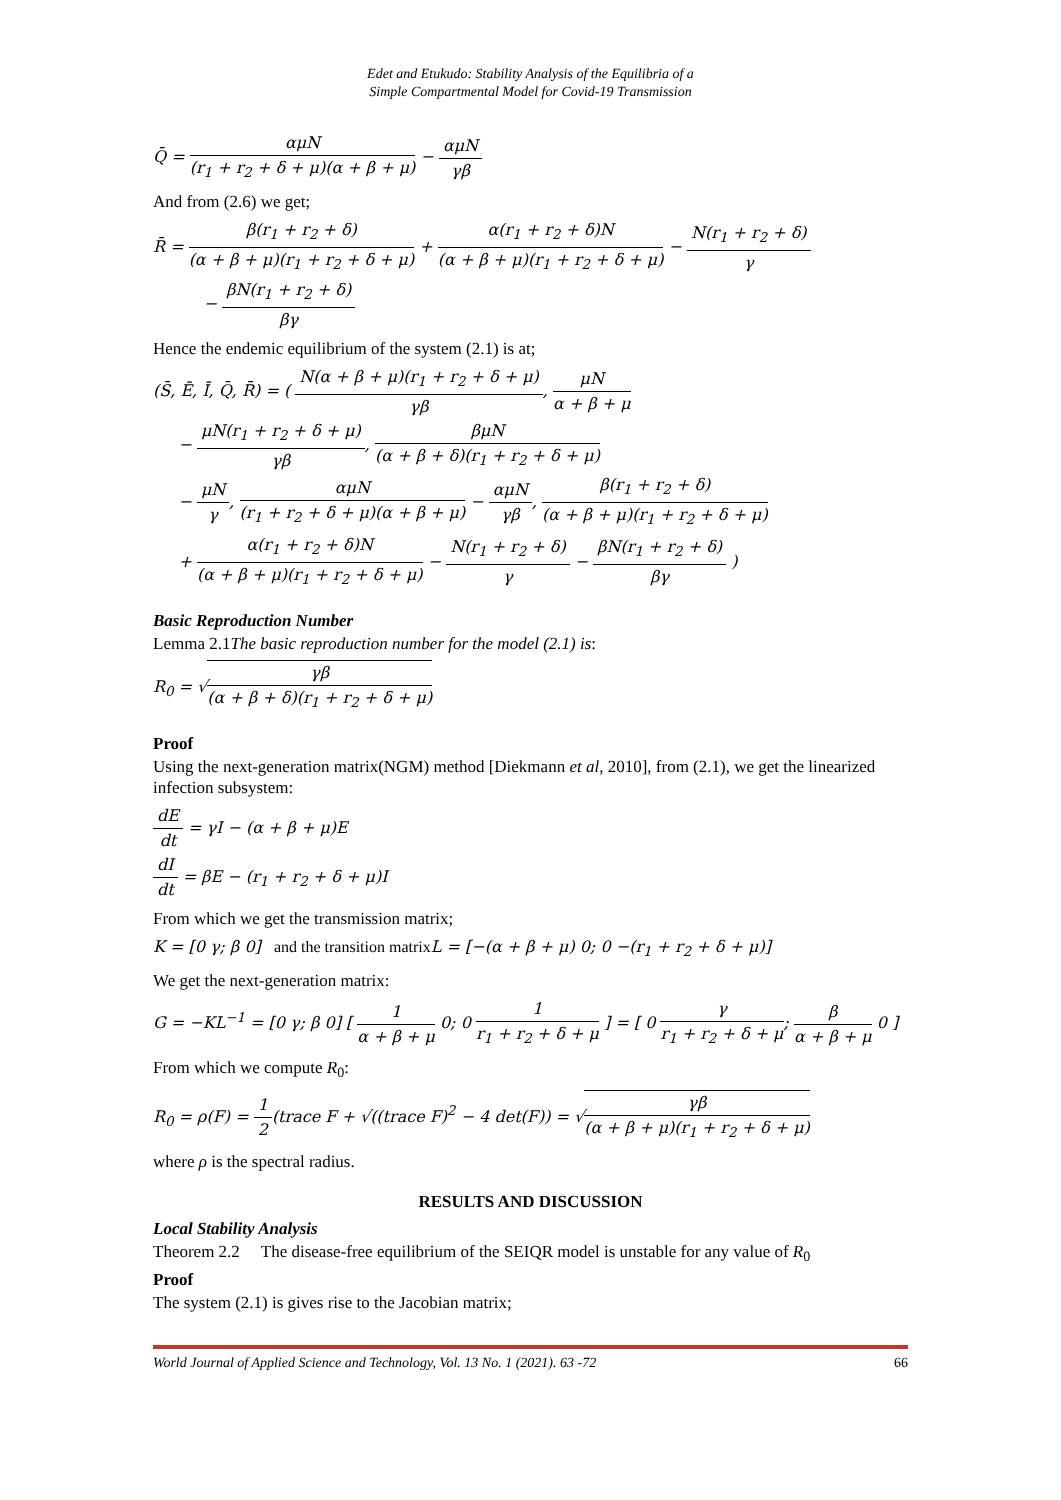Edet and Etukudo: Stability Analysis of the Equilibria of a
Simple Compartmental Model for Covid-19 Transmission
Q̄ = αμN (r<sub>1</sub> + r<sub>2</sub> + δ + μ)(α + β + μ) − αμN γβ
And from (2.6) we get;
R̄ = β(r<sub>1</sub> + r<sub>2</sub> + δ) (α + β + μ)(r<sub>1</sub> + r<sub>2</sub> + δ + μ) + α(r<sub>1</sub> + r<sub>2</sub> + δ)N (α + β + μ)(r<sub>1</sub> + r<sub>2</sub> + δ + μ) − N(r<sub>1</sub> + r<sub>2</sub> + δ) γ
− βN(r<sub>1</sub> + r<sub>2</sub> + δ) βγ
Hence the endemic equilibrium of the system (2.1) is at;
(S̄, Ē, Ī, Q̄, R̄) = ( N(α + β + μ)(r<sub>1</sub> + r<sub>2</sub> + δ + μ) γβ, μN α + β + μ
− μN(r<sub>1</sub> + r<sub>2</sub> + δ + μ) γβ, βμN (α + β + δ)(r<sub>1</sub> + r<sub>2</sub> + δ + μ)
− μN γ, αμN (r<sub>1</sub> + r<sub>2</sub> + δ + μ)(α + β + μ) − αμN γβ, β(r<sub>1</sub> + r<sub>2</sub> + δ) (α + β + μ)(r<sub>1</sub> + r<sub>2</sub> + δ + μ)
+ α(r<sub>1</sub> + r<sub>2</sub> + δ)N (α + β + μ)(r<sub>1</sub> + r<sub>2</sub> + δ + μ) − N(r<sub>1</sub> + r<sub>2</sub> + δ) γ − βN(r<sub>1</sub> + r<sub>2</sub> + δ) βγ )
Basic Reproduction Number
Lemma 2.1The basic reproduction number for the model (2.1) is:
R<sub>0</sub> = √γβ (α + β + δ)(r<sub>1</sub> + r<sub>2</sub> + δ + μ)
Proof
Using the next-generation matrix(NGM) method [Diekmann et al, 2010], from (2.1), we get the linearized infection subsystem:
dE dt = γI − (α + β + μ)E
dI dt = βE − (r<sub>1</sub> + r<sub>2</sub> + δ + μ)I
From which we get the transmission matrix;
K = [0 γ; β 0] and the transition matrix L = [−(α + β + μ) 0; 0 −(r<sub>1</sub> + r<sub>2</sub> + δ + μ)]
We get the next-generation matrix:
G = −KL<sup>−1</sup> = [0 γ; β 0] [ 1 α + β + μ 0; 0 1 r<sub>1</sub> + r<sub>2</sub> + δ + μ ] = [ 0 γ r<sub>1</sub> + r<sub>2</sub> + δ + μ; β α + β + μ 0 ]
From which we compute R<sub>0</sub>:
R<sub>0</sub> = ρ(F) = 1 2(trace F + √((trace F)<sup>2</sup> − 4 det(F)) = √γβ (α + β + μ)(r<sub>1</sub> + r<sub>2</sub> + δ + μ)
where ρ is the spectral radius.
RESULTS AND DISCUSSION
Local Stability Analysis
Theorem 2.2 The disease-free equilibrium of the SEIQR model is unstable for any value of R<sub>0</sub>
Proof
The system (2.1) is gives rise to the Jacobian matrix;
World Journal of Applied Science and Technology, Vol. 13 No. 1 (2021). 63 -72 66